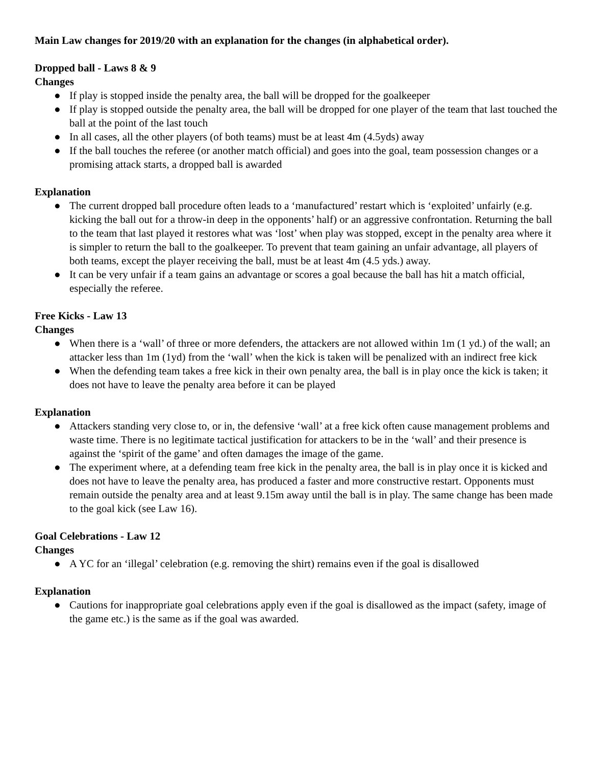Main Law changes for 2019/20 with an explanation for the changes (in alphabetical order).
Dropped ball - Laws 8 & 9
Changes
● If play is stopped inside the penalty area, the ball will be dropped for the goalkeeper
● If play is stopped outside the penalty area, the ball will be dropped for one player of the team that last touched the ball at the point of the last touch
● In all cases, all the other players (of both teams) must be at least 4m (4.5yds) away
● If the ball touches the referee (or another match official) and goes into the goal, team possession changes or a promising attack starts, a dropped ball is awarded
Explanation
● The current dropped ball procedure often leads to a ‘manufactured’ restart which is ‘exploited’ unfairly (e.g. kicking the ball out for a throw-in deep in the opponents’ half) or an aggressive confrontation. Returning the ball to the team that last played it restores what was ‘lost’ when play was stopped, except in the penalty area where it is simpler to return the ball to the goalkeeper. To prevent that team gaining an unfair advantage, all players of both teams, except the player receiving the ball, must be at least 4m (4.5 yds.) away.
● It can be very unfair if a team gains an advantage or scores a goal because the ball has hit a match official, especially the referee.
Free Kicks - Law 13
Changes
● When there is a ‘wall’ of three or more defenders, the attackers are not allowed within 1m (1 yd.) of the wall; an attacker less than 1m (1yd) from the ‘wall’ when the kick is taken will be penalized with an indirect free kick
● When the defending team takes a free kick in their own penalty area, the ball is in play once the kick is taken; it does not have to leave the penalty area before it can be played
Explanation
● Attackers standing very close to, or in, the defensive ‘wall’ at a free kick often cause management problems and waste time. There is no legitimate tactical justification for attackers to be in the ‘wall’ and their presence is against the ‘spirit of the game’ and often damages the image of the game.
● The experiment where, at a defending team free kick in the penalty area, the ball is in play once it is kicked and does not have to leave the penalty area, has produced a faster and more constructive restart. Opponents must remain outside the penalty area and at least 9.15m away until the ball is in play. The same change has been made to the goal kick (see Law 16).
Goal Celebrations - Law 12
Changes
● A YC for an ‘illegal’ celebration (e.g. removing the shirt) remains even if the goal is disallowed
Explanation
● Cautions for inappropriate goal celebrations apply even if the goal is disallowed as the impact (safety, image of the game etc.) is the same as if the goal was awarded.